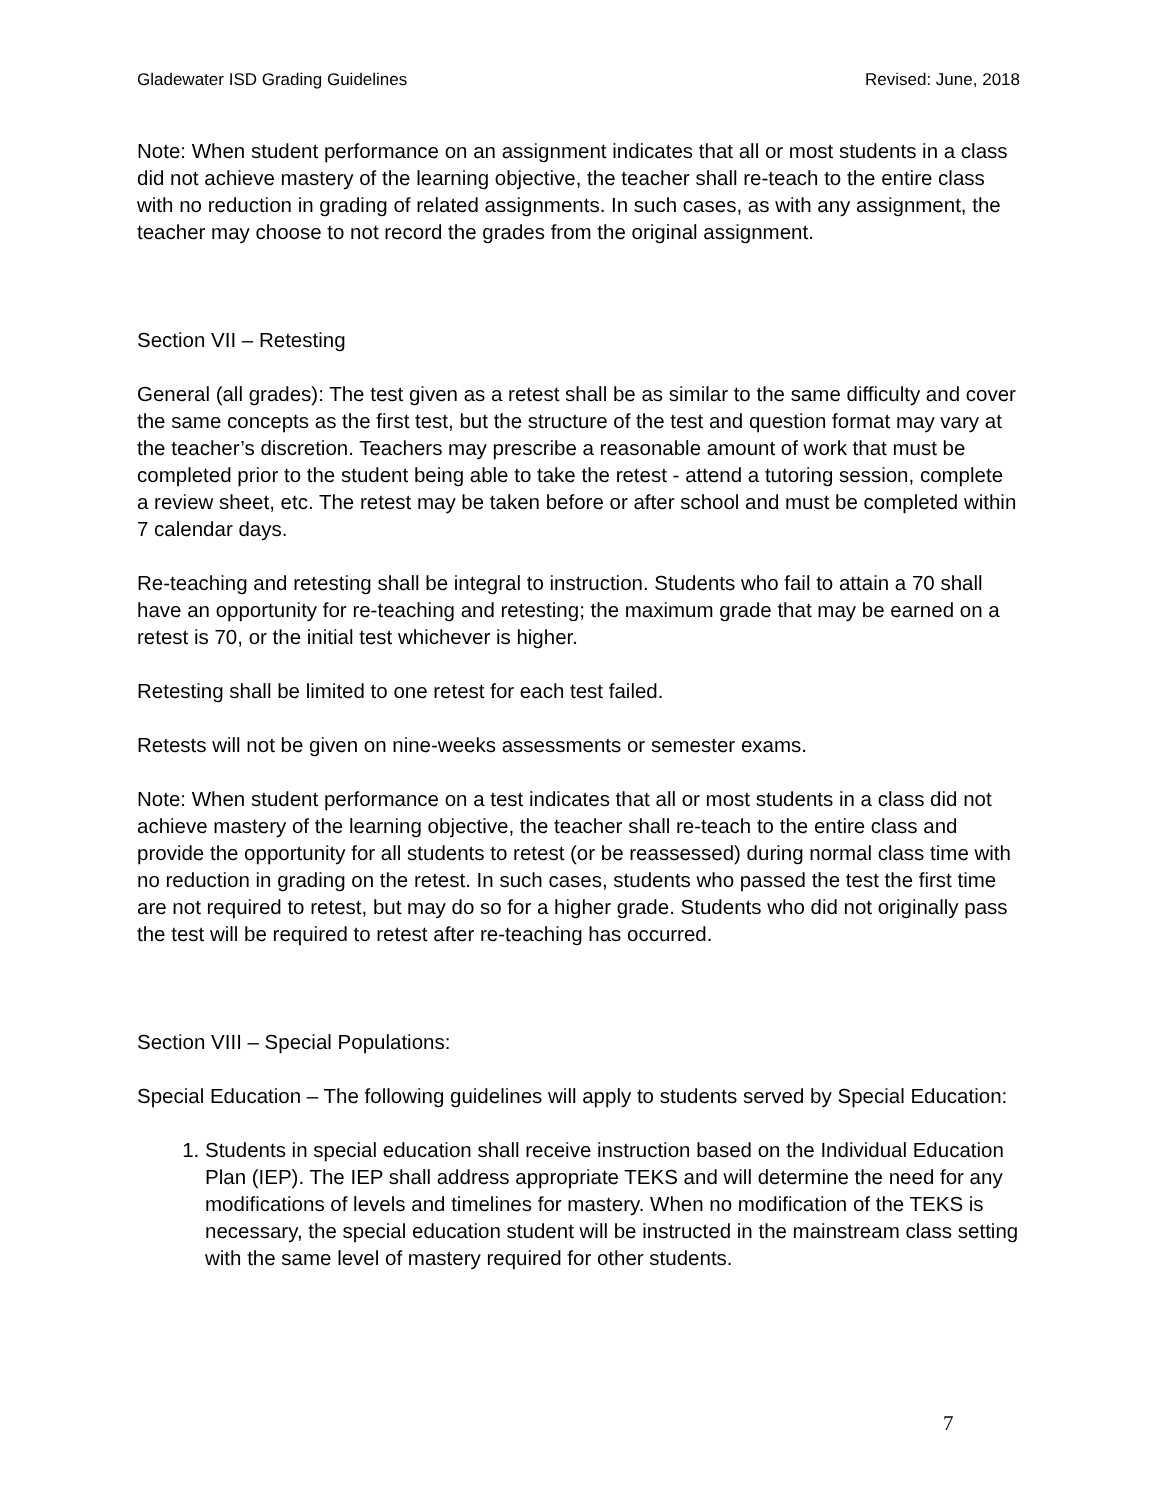Gladewater ISD Grading Guidelines Revised: June, 2018
Note: When student performance on an assignment indicates that all or most students in a class did not achieve mastery of the learning objective, the teacher shall re-teach to the entire class with no reduction in grading of related assignments. In such cases, as with any assignment, the teacher may choose to not record the grades from the original assignment.
Section VII – Retesting
General (all grades): The test given as a retest shall be as similar to the same difficulty and cover the same concepts as the first test, but the structure of the test and question format may vary at the teacher’s discretion. Teachers may prescribe a reasonable amount of work that must be completed prior to the student being able to take the retest - attend a tutoring session, complete a review sheet, etc. The retest may be taken before or after school and must be completed within 7 calendar days.
Re-teaching and retesting shall be integral to instruction. Students who fail to attain a 70 shall have an opportunity for re-teaching and retesting; the maximum grade that may be earned on a retest is 70, or the initial test whichever is higher.
Retesting shall be limited to one retest for each test failed.
Retests will not be given on nine-weeks assessments or semester exams.
Note: When student performance on a test indicates that all or most students in a class did not achieve mastery of the learning objective, the teacher shall re-teach to the entire class and provide the opportunity for all students to retest (or be reassessed) during normal class time with no reduction in grading on the retest. In such cases, students who passed the test the first time are not required to retest, but may do so for a higher grade. Students who did not originally pass the test will be required to retest after re-teaching has occurred.
Section VIII – Special Populations:
Special Education – The following guidelines will apply to students served by Special Education:
1. Students in special education shall receive instruction based on the Individual Education Plan (IEP). The IEP shall address appropriate TEKS and will determine the need for any modifications of levels and timelines for mastery. When no modification of the TEKS is necessary, the special education student will be instructed in the mainstream class setting with the same level of mastery required for other students.
7